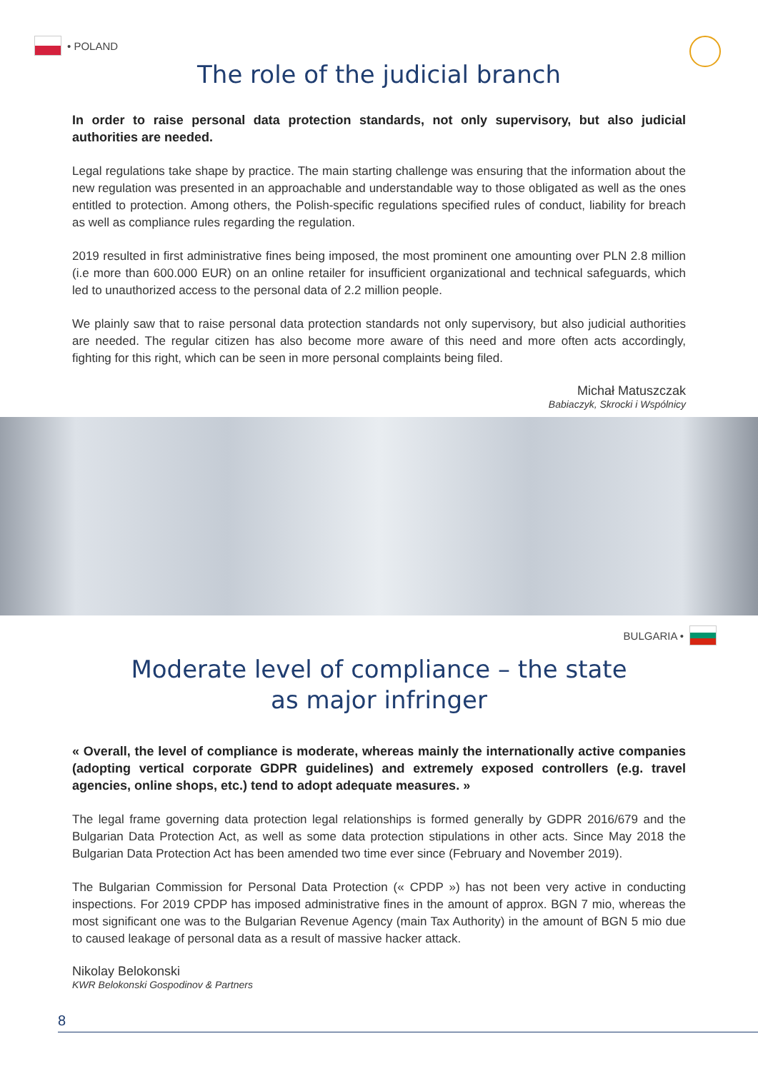• POLAND
The role of the judicial branch
In order to raise personal data protection standards, not only supervisory, but also judicial authorities are needed.
Legal regulations take shape by practice. The main starting challenge was ensuring that the information about the new regulation was presented in an approachable and understandable way to those obligated as well as the ones entitled to protection. Among others, the Polish-specific regulations specified rules of conduct, liability for breach as well as compliance rules regarding the regulation.
2019 resulted in first administrative fines being imposed, the most prominent one amounting over PLN 2.8 million (i.e more than 600.000 EUR) on an online retailer for insufficient organizational and technical safeguards, which led to unauthorized access to the personal data of 2.2 million people.
We plainly saw that to raise personal data protection standards not only supervisory, but also judicial authorities are needed. The regular citizen has also become more aware of this need and more often acts accordingly, fighting for this right, which can be seen in more personal complaints being filed.
Michał Matuszczak
Babiaczyk, Skrocki i Wspólnicy
BULGARIA •
Moderate level of compliance – the state
as major infringer
« Overall, the level of compliance is moderate, whereas mainly the internationally active companies (adopting vertical corporate GDPR guidelines) and extremely exposed controllers (e.g. travel agencies, online shops, etc.) tend to adopt adequate measures. »
The legal frame governing data protection legal relationships is formed generally by GDPR 2016/679 and the Bulgarian Data Protection Act, as well as some data protection stipulations in other acts. Since May 2018 the Bulgarian Data Protection Act has been amended two time ever since (February and November 2019).
The Bulgarian Commission for Personal Data Protection (« CPDP ») has not been very active in conducting inspections. For 2019 CPDP has imposed administrative fines in the amount of approx. BGN 7 mio, whereas the most significant one was to the Bulgarian Revenue Agency (main Tax Authority) in the amount of BGN 5 mio due to caused leakage of personal data as a result of massive hacker attack.
Nikolay Belokonski
KWR Belokonski Gospodinov & Partners
8